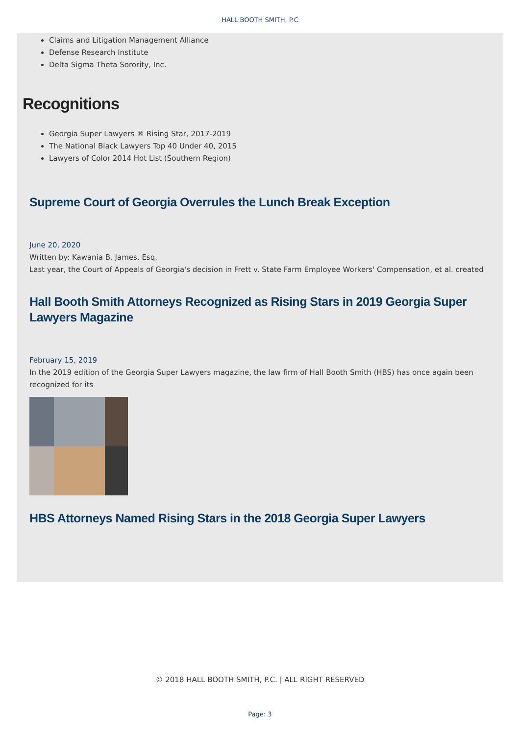HALL BOOTH SMITH, P.C
Claims and Litigation Management Alliance
Defense Research Institute
Delta Sigma Theta Sorority, Inc.
Recognitions
Georgia Super Lawyers ® Rising Star, 2017-2019
The National Black Lawyers Top 40 Under 40, 2015
Lawyers of Color 2014 Hot List (Southern Region)
Supreme Court of Georgia Overrules the Lunch Break Exception
June 20, 2020
Written by: Kawania B. James, Esq.
Last year, the Court of Appeals of Georgia's decision in Frett v. State Farm Employee Workers' Compensation, et al. created
Hall Booth Smith Attorneys Recognized as Rising Stars in 2019 Georgia Super Lawyers Magazine
February 15, 2019
In the 2019 edition of the Georgia Super Lawyers magazine, the law firm of Hall Booth Smith (HBS) has once again been recognized for its
HBS Attorneys Named Rising Stars in the 2018 Georgia Super Lawyers
© 2018 HALL BOOTH SMITH, P.C. | ALL RIGHT RESERVED
Page: 3